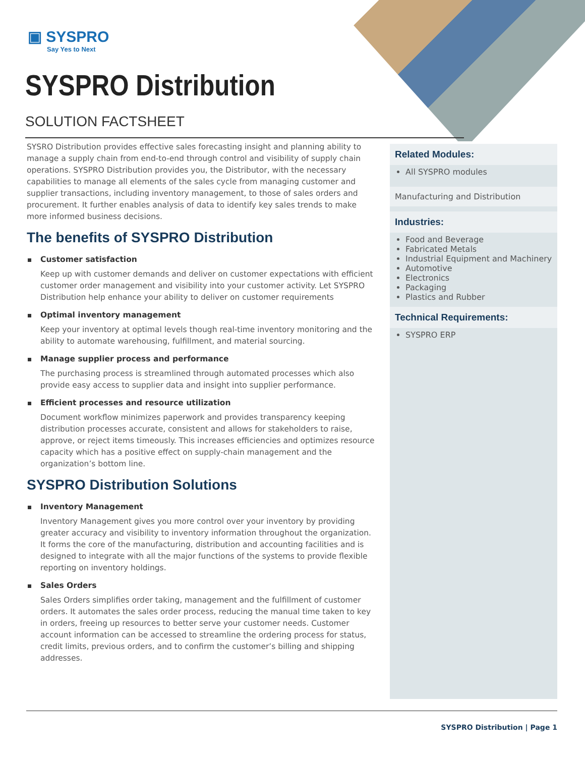▣ SYSPRO
Say Yes to Next
SYSPRO Distribution
SOLUTION FACTSHEET
SYSRO Distribution provides effective sales forecasting insight and planning ability to manage a supply chain from end-to-end through control and visibility of supply chain operations. SYSPRO Distribution provides you, the Distributor, with the necessary capabilities to manage all elements of the sales cycle from managing customer and supplier transactions, including inventory management, to those of sales orders and procurement. It further enables analysis of data to identify key sales trends to make more informed business decisions.
The benefits of SYSPRO Distribution
Customer satisfaction
Keep up with customer demands and deliver on customer expectations with efficient customer order management and visibility into your customer activity. Let SYSPRO Distribution help enhance your ability to deliver on customer requirements
Optimal inventory management
Keep your inventory at optimal levels though real-time inventory monitoring and the ability to automate warehousing, fulfillment, and material sourcing.
Manage supplier process and performance
The purchasing process is streamlined through automated processes which also provide easy access to supplier data and insight into supplier performance.
Efficient processes and resource utilization
Document workflow minimizes paperwork and provides transparency keeping distribution processes accurate, consistent and allows for stakeholders to raise, approve, or reject items timeously. This increases efficiencies and optimizes resource capacity which has a positive effect on supply-chain management and the organization’s bottom line.
SYSPRO Distribution Solutions
Inventory Management
Inventory Management gives you more control over your inventory by providing greater accuracy and visibility to inventory information throughout the organization. It forms the core of the manufacturing, distribution and accounting facilities and is designed to integrate with all the major functions of the systems to provide flexible reporting on inventory holdings.
Sales Orders
Sales Orders simplifies order taking, management and the fulfillment of customer orders. It automates the sales order process, reducing the manual time taken to key in orders, freeing up resources to better serve your customer needs. Customer account information can be accessed to streamline the ordering process for status, credit limits, previous orders, and to confirm the customer’s billing and shipping addresses.
Related Modules:
All SYSPRO modules
Manufacturing and Distribution
Industries:
Food and Beverage
Fabricated Metals
Industrial Equipment and Machinery
Automotive
Electronics
Packaging
Plastics and Rubber
Technical Requirements:
SYSPRO ERP
SYSPRO Distribution | Page 1